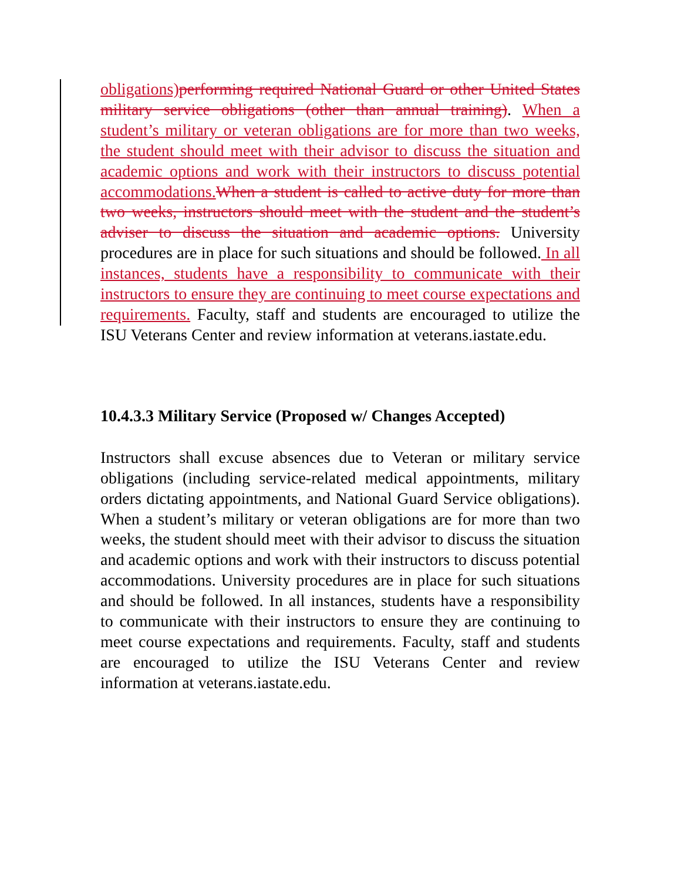obligations) performing required National Guard or other United States military service obligations (other than annual training). When a student’s military or veteran obligations are for more than two weeks, the student should meet with their advisor to discuss the situation and academic options and work with their instructors to discuss potential accommodations. When a student is called to active duty for more than two weeks, instructors should meet with the student and the student’s adviser to discuss the situation and academic options. University procedures are in place for such situations and should be followed. In all instances, students have a responsibility to communicate with their instructors to ensure they are continuing to meet course expectations and requirements. Faculty, staff and students are encouraged to utilize the ISU Veterans Center and review information at veterans.iastate.edu.
10.4.3.3 Military Service (Proposed w/ Changes Accepted)
Instructors shall excuse absences due to Veteran or military service obligations (including service-related medical appointments, military orders dictating appointments, and National Guard Service obligations). When a student’s military or veteran obligations are for more than two weeks, the student should meet with their advisor to discuss the situation and academic options and work with their instructors to discuss potential accommodations. University procedures are in place for such situations and should be followed. In all instances, students have a responsibility to communicate with their instructors to ensure they are continuing to meet course expectations and requirements. Faculty, staff and students are encouraged to utilize the ISU Veterans Center and review information at veterans.iastate.edu.